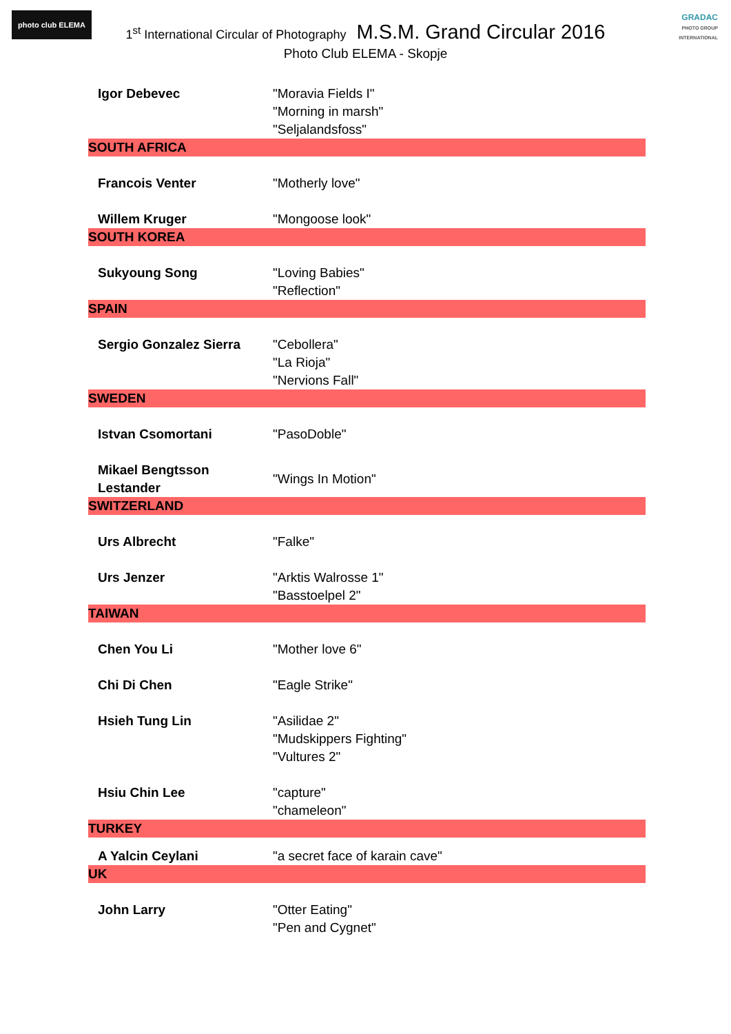photo club ELEMA
GRADAC
PHOTO GROUP INTERNATIONAL
1<sup>st</sup> International Circular of Photography M.S.M. Grand Circular 2016
Photo Club ELEMA - Skopje
| Igor Debevec | "Moravia Fields I" "Morning in marsh" "Seljalandsfoss" |
| SOUTH AFRICA | |
| Francois Venter | "Motherly love" |
| Willem Kruger | "Mongoose look" |
| SOUTH KOREA | |
| Sukyoung Song | "Loving Babies" "Reflection" |
| SPAIN | |
| Sergio Gonzalez Sierra | "Cebollera" "La Rioja" "Nervions Fall" |
| SWEDEN | |
| Istvan Csomortani | "PasoDoble" |
| Mikael Bengtsson Lestander | "Wings In Motion" |
| SWITZERLAND | |
| Urs Albrecht | "Falke" |
| Urs Jenzer | "Arktis Walrosse 1" "Basstoelpel 2" |
| TAIWAN | |
| Chen You Li | "Mother love 6" |
| Chi Di Chen | "Eagle Strike" |
| Hsieh Tung Lin | "Asilidae 2" "Mudskippers Fighting" "Vultures 2" |
| Hsiu Chin Lee | "capture" "chameleon" |
| TURKEY | |
| A Yalcin Ceylani | "a secret face of karain cave" |
| UK | |
| John Larry | "Otter Eating" "Pen and Cygnet" |